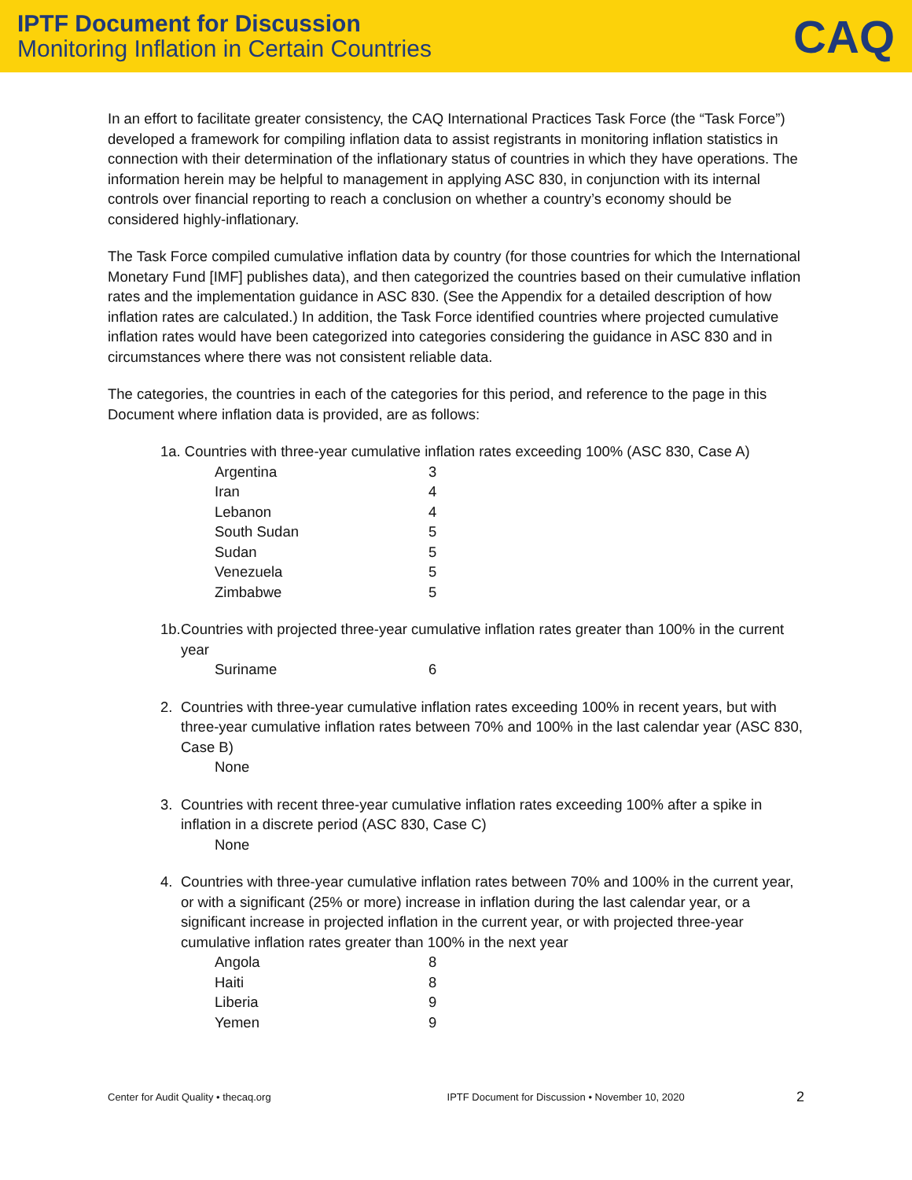IPTF Document for Discussion
Monitoring Inflation in Certain Countries
CAQ
In an effort to facilitate greater consistency, the CAQ International Practices Task Force (the “Task Force”) developed a framework for compiling inflation data to assist registrants in monitoring inflation statistics in connection with their determination of the inflationary status of countries in which they have operations. The information herein may be helpful to management in applying ASC 830, in conjunction with its internal controls over financial reporting to reach a conclusion on whether a country’s economy should be considered highly-inflationary.
The Task Force compiled cumulative inflation data by country (for those countries for which the International Monetary Fund [IMF] publishes data), and then categorized the countries based on their cumulative inflation rates and the implementation guidance in ASC 830. (See the Appendix for a detailed description of how inflation rates are calculated.) In addition, the Task Force identified countries where projected cumulative inflation rates would have been categorized into categories considering the guidance in ASC 830 and in circumstances where there was not consistent reliable data.
The categories, the countries in each of the categories for this period, and reference to the page in this Document where inflation data is provided, are as follows:
1a. Countries with three-year cumulative inflation rates exceeding 100% (ASC 830, Case A)
| Argentina | 3 |
| Iran | 4 |
| Lebanon | 4 |
| South Sudan | 5 |
| Sudan | 5 |
| Venezuela | 5 |
| Zimbabwe | 5 |
1b.
Countries with projected three-year cumulative inflation rates greater than 100% in the current year
| Suriname | 6 |
2. Countries with three-year cumulative inflation rates exceeding 100% in recent years, but with three-year cumulative inflation rates between 70% and 100% in the last calendar year (ASC 830, Case B)
None
3. Countries with recent three-year cumulative inflation rates exceeding 100% after a spike in inflation in a discrete period (ASC 830, Case C)
None
4. Countries with three-year cumulative inflation rates between 70% and 100% in the current year, or with a significant (25% or more) increase in inflation during the last calendar year, or a significant increase in projected inflation in the current year, or with projected three-year cumulative inflation rates greater than 100% in the next year
| Angola | 8 |
| Haiti | 8 |
| Liberia | 9 |
| Yemen | 9 |
Center for Audit Quality • thecaq.org IPTF Document for Discussion • November 10, 2020 2